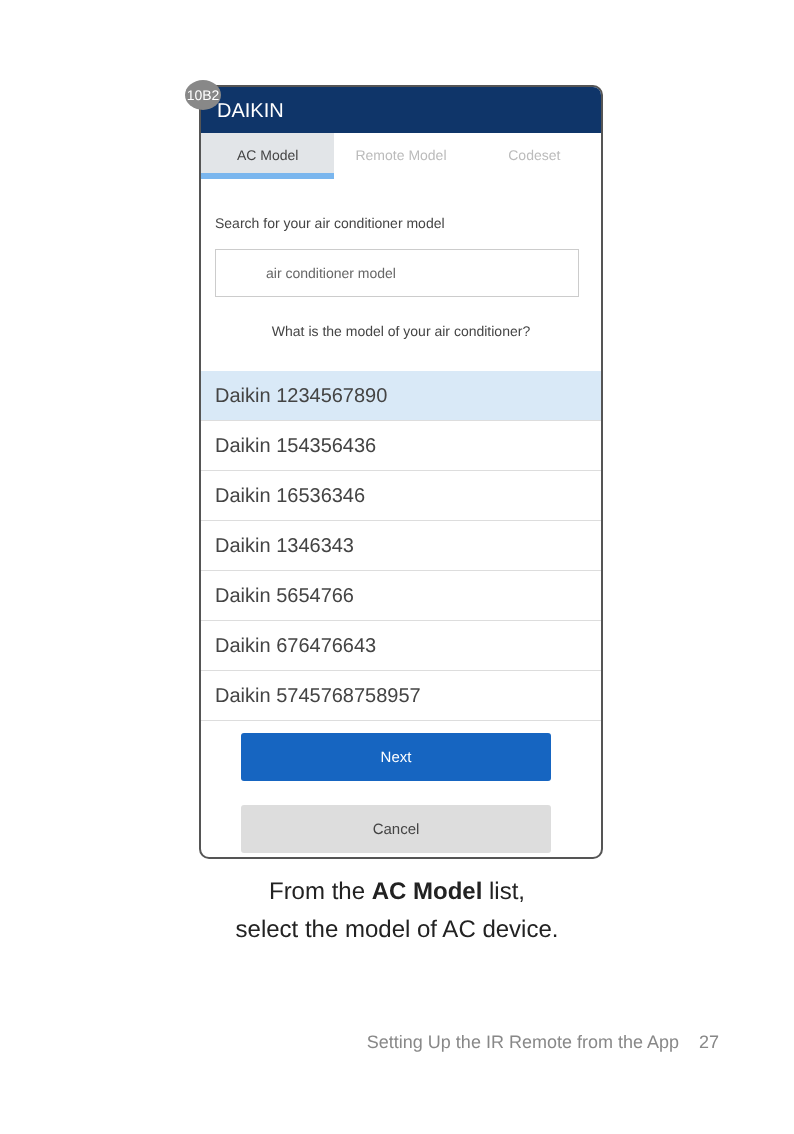10B2
DAIKIN
AC Model Remote Model Codeset
Search for your air conditioner model
air conditioner model
What is the model of your air conditioner?
Daikin 1234567890
Daikin 154356436
Daikin 16536346
Daikin 1346343
Daikin 5654766
Daikin 676476643
Daikin 5745768758957
Next
Cancel
From the AC Model list,
select the model of AC device.
Setting Up the IR Remote from the App 27